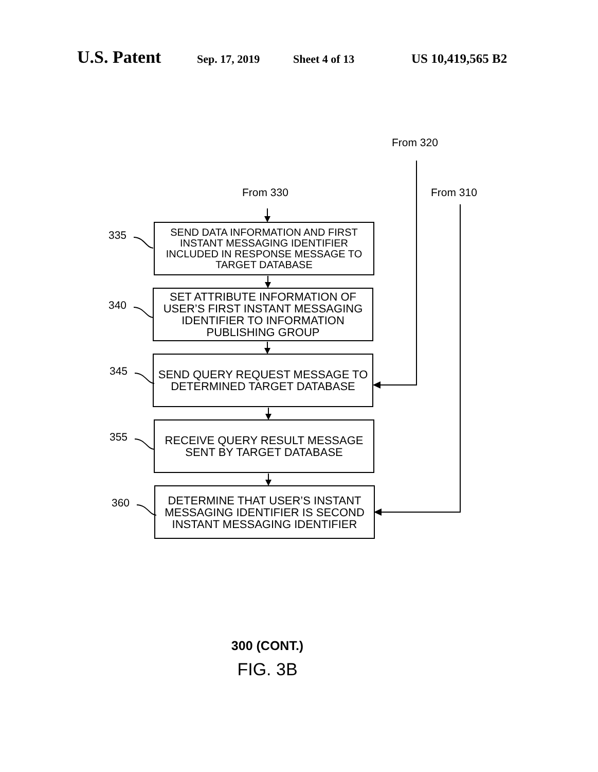U.S. Patent Sep. 17, 2019 Sheet 4 of 13 US 10,419,565 B2
From 320
From 330 From 310
335
SEND DATA INFORMATION AND FIRST INSTANT MESSAGING IDENTIFIER INCLUDED IN RESPONSE MESSAGE TO TARGET DATABASE
340
SET ATTRIBUTE INFORMATION OF USER’S FIRST INSTANT MESSAGING IDENTIFIER TO INFORMATION PUBLISHING GROUP
345
SEND QUERY REQUEST MESSAGE TO DETERMINED TARGET DATABASE
355
RECEIVE QUERY RESULT MESSAGE
SENT BY TARGET DATABASE
360
DETERMINE THAT USER’S INSTANT MESSAGING IDENTIFIER IS SECOND INSTANT MESSAGING IDENTIFIER
300 (CONT.)
FIG. 3B